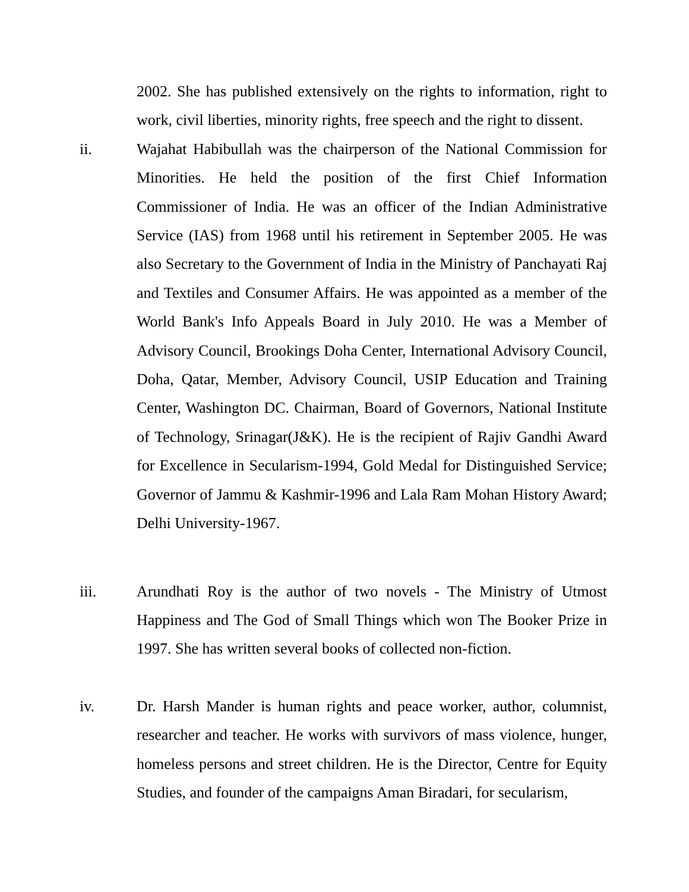2002. She has published extensively on the rights to information, right to work, civil liberties, minority rights, free speech and the right to dissent.
ii. Wajahat Habibullah was the chairperson of the National Commission for Minorities. He held the position of the first Chief Information Commissioner of India. He was an officer of the Indian Administrative Service (IAS) from 1968 until his retirement in September 2005. He was also Secretary to the Government of India in the Ministry of Panchayati Raj and Textiles and Consumer Affairs. He was appointed as a member of the World Bank's Info Appeals Board in July 2010. He was a Member of Advisory Council, Brookings Doha Center, International Advisory Council, Doha, Qatar, Member, Advisory Council, USIP Education and Training Center, Washington DC. Chairman, Board of Governors, National Institute of Technology, Srinagar(J&K). He is the recipient of Rajiv Gandhi Award for Excellence in Secularism-1994, Gold Medal for Distinguished Service; Governor of Jammu & Kashmir-1996 and Lala Ram Mohan History Award; Delhi University-1967.
iii. Arundhati Roy is the author of two novels - The Ministry of Utmost Happiness and The God of Small Things which won The Booker Prize in 1997. She has written several books of collected non-fiction.
iv. Dr. Harsh Mander is human rights and peace worker, author, columnist, researcher and teacher. He works with survivors of mass violence, hunger, homeless persons and street children. He is the Director, Centre for Equity Studies, and founder of the campaigns Aman Biradari, for secularism,